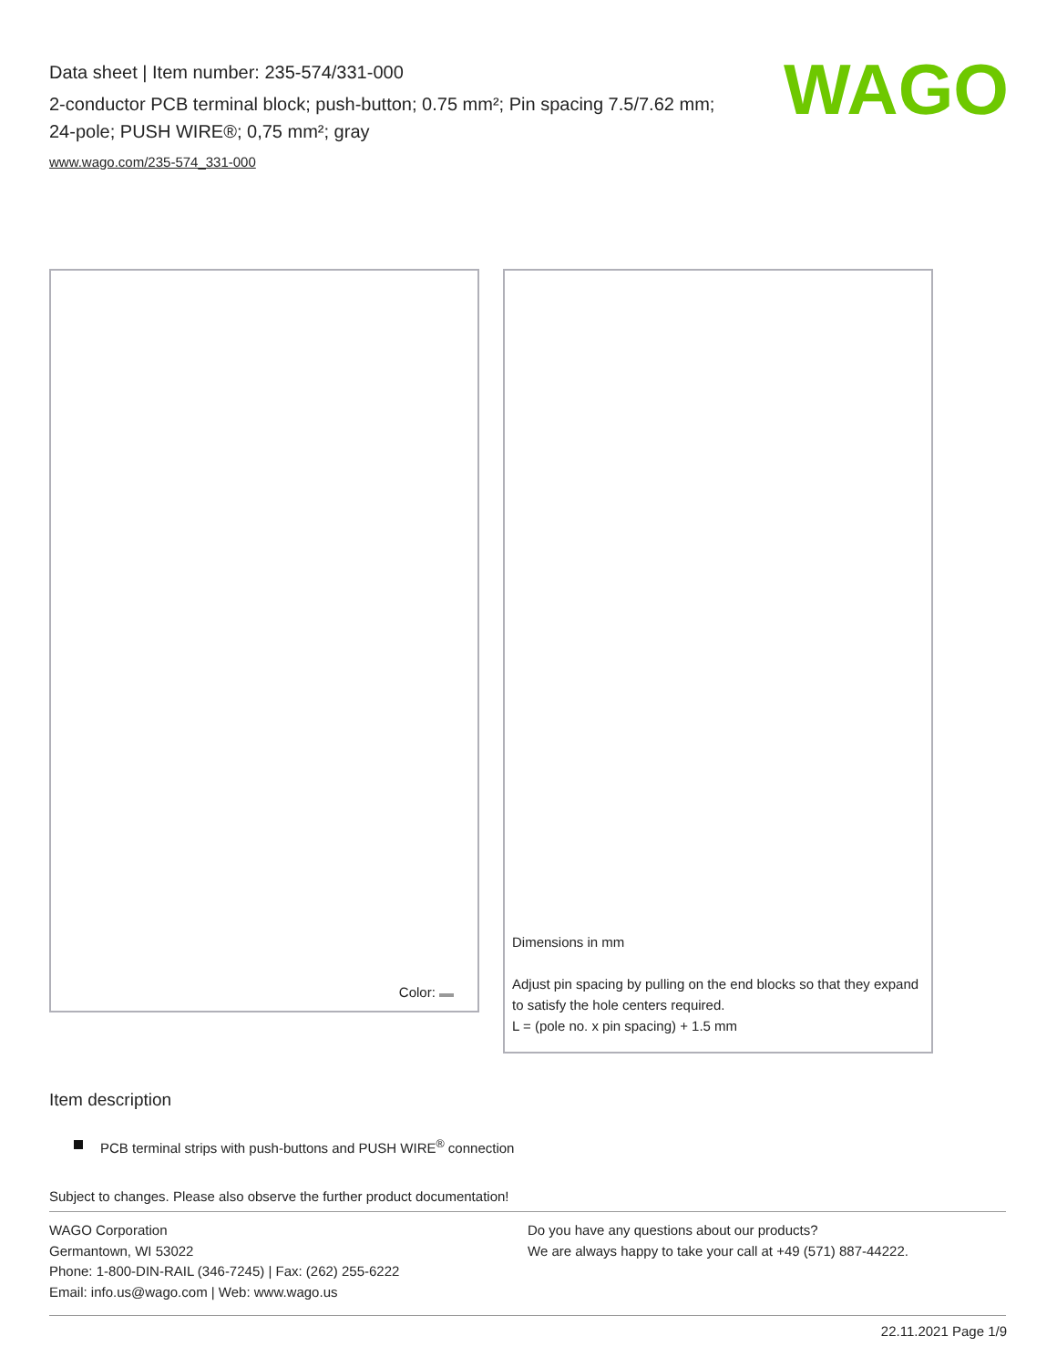Data sheet | Item number: 235-574/331-000
2-conductor PCB terminal block; push-button; 0.75 mm²; Pin spacing 7.5/7.62 mm; 24-pole; PUSH WIRE®; 0,75 mm²; gray
www.wago.com/235-574_331-000
WAGO
Color:
Dimensions in mm
Adjust pin spacing by pulling on the end blocks so that they expand to satisfy the hole centers required.
L = (pole no. x pin spacing) + 1.5 mm
Item description
PCB terminal strips with push-buttons and PUSH WIRE<sup>®</sup> connection
Subject to changes. Please also observe the further product documentation!
WAGO Corporation
Germantown, WI 53022
Phone: 1-800-DIN-RAIL (346-7245) | Fax: (262) 255-6222
Email: info.us@wago.com | Web: www.wago.us
Do you have any questions about our products?
We are always happy to take your call at +49 (571) 887-44222.
22.11.2021 Page 1/9